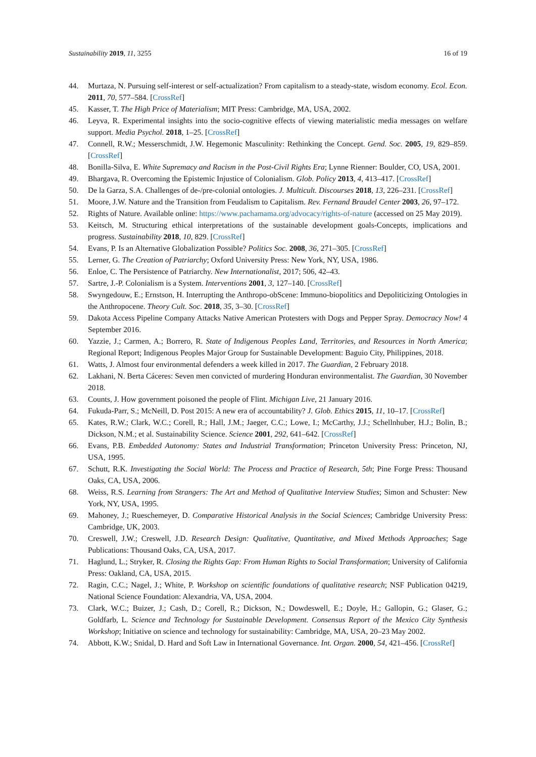Sustainability 2019, 11, 3255 16 of 19
44. Murtaza, N. Pursuing self-interest or self-actualization? From capitalism to a steady-state, wisdom economy. Ecol. Econ. 2011, 70, 577–584. [CrossRef]
45. Kasser, T. The High Price of Materialism; MIT Press: Cambridge, MA, USA, 2002.
46. Leyva, R. Experimental insights into the socio-cognitive effects of viewing materialistic media messages on welfare support. Media Psychol. 2018, 1–25. [CrossRef]
47. Connell, R.W.; Messerschmidt, J.W. Hegemonic Masculinity: Rethinking the Concept. Gend. Soc. 2005, 19, 829–859. [CrossRef]
48. Bonilla-Silva, E. White Supremacy and Racism in the Post-Civil Rights Era; Lynne Rienner: Boulder, CO, USA, 2001.
49. Bhargava, R. Overcoming the Epistemic Injustice of Colonialism. Glob. Policy 2013, 4, 413–417. [CrossRef]
50. De la Garza, S.A. Challenges of de-/pre-colonial ontologies. J. Multicult. Discourses 2018, 13, 226–231. [CrossRef]
51. Moore, J.W. Nature and the Transition from Feudalism to Capitalism. Rev. Fernand Braudel Center 2003, 26, 97–172.
52. Rights of Nature. Available online: https://www.pachamama.org/advocacy/rights-of-nature (accessed on 25 May 2019).
53. Keitsch, M. Structuring ethical interpretations of the sustainable development goals-Concepts, implications and progress. Sustainability 2018, 10, 829. [CrossRef]
54. Evans, P. Is an Alternative Globalization Possible? Politics Soc. 2008, 36, 271–305. [CrossRef]
55. Lerner, G. The Creation of Patriarchy; Oxford University Press: New York, NY, USA, 1986.
56. Enloe, C. The Persistence of Patriarchy. New Internationalist, 2017; 506, 42–43.
57. Sartre, J.-P. Colonialism is a System. Interventions 2001, 3, 127–140. [CrossRef]
58. Swyngedouw, E.; Ernstson, H. Interrupting the Anthropo-obScene: Immuno-biopolitics and Depoliticizing Ontologies in the Anthropocene. Theory Cult. Soc. 2018, 35, 3–30. [CrossRef]
59. Dakota Access Pipeline Company Attacks Native American Protesters with Dogs and Pepper Spray. Democracy Now! 4 September 2016.
60. Yazzie, J.; Carmen, A.; Borrero, R. State of Indigenous Peoples Land, Territories, and Resources in North America; Regional Report; Indigenous Peoples Major Group for Sustainable Development: Baguio City, Philippines, 2018.
61. Watts, J. Almost four environmental defenders a week killed in 2017. The Guardian, 2 February 2018.
62. Lakhani, N. Berta Cáceres: Seven men convicted of murdering Honduran environmentalist. The Guardian, 30 November 2018.
63. Counts, J. How government poisoned the people of Flint. Michigan Live, 21 January 2016.
64. Fukuda-Parr, S.; McNeill, D. Post 2015: A new era of accountability? J. Glob. Ethics 2015, 11, 10–17. [CrossRef]
65. Kates, R.W.; Clark, W.C.; Corell, R.; Hall, J.M.; Jaeger, C.C.; Lowe, I.; McCarthy, J.J.; Schellnhuber, H.J.; Bolin, B.; Dickson, N.M.; et al. Sustainability Science. Science 2001, 292, 641–642. [CrossRef]
66. Evans, P.B. Embedded Autonomy: States and Industrial Transformation; Princeton University Press: Princeton, NJ, USA, 1995.
67. Schutt, R.K. Investigating the Social World: The Process and Practice of Research, 5th; Pine Forge Press: Thousand Oaks, CA, USA, 2006.
68. Weiss, R.S. Learning from Strangers: The Art and Method of Qualitative Interview Studies; Simon and Schuster: New York, NY, USA, 1995.
69. Mahoney, J.; Rueschemeyer, D. Comparative Historical Analysis in the Social Sciences; Cambridge University Press: Cambridge, UK, 2003.
70. Creswell, J.W.; Creswell, J.D. Research Design: Qualitative, Quantitative, and Mixed Methods Approaches; Sage Publications: Thousand Oaks, CA, USA, 2017.
71. Haglund, L.; Stryker, R. Closing the Rights Gap: From Human Rights to Social Transformation; University of California Press: Oakland, CA, USA, 2015.
72. Ragin, C.C.; Nagel, J.; White, P. Workshop on scientific foundations of qualitative research; NSF Publication 04219, National Science Foundation: Alexandria, VA, USA, 2004.
73. Clark, W.C.; Buizer, J.; Cash, D.; Corell, R.; Dickson, N.; Dowdeswell, E.; Doyle, H.; Gallopin, G.; Glaser, G.; Goldfarb, L. Science and Technology for Sustainable Development. Consensus Report of the Mexico City Synthesis Workshop; Initiative on science and technology for sustainability: Cambridge, MA, USA, 20–23 May 2002.
74. Abbott, K.W.; Snidal, D. Hard and Soft Law in International Governance. Int. Organ. 2000, 54, 421–456. [CrossRef]